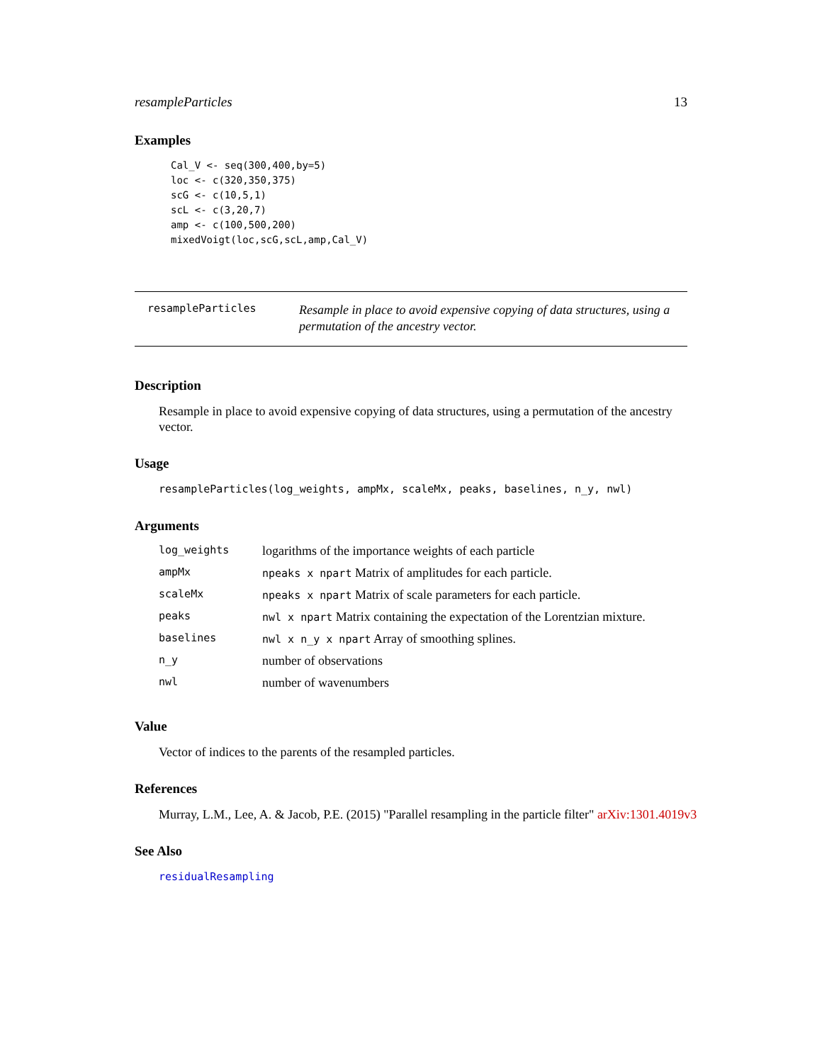resampleParticles 13
Examples
Cal_V <- seq(300,400,by=5)
loc <- c(320,350,375)
scG <- c(10,5,1)
scL <- c(3,20,7)
amp <- c(100,500,200)
mixedVoigt(loc,scG,scL,amp,Cal_V)
resampleParticles
Resample in place to avoid expensive copying of data structures, using a permutation of the ancestry vector.
Description
Resample in place to avoid expensive copying of data structures, using a permutation of the ancestry vector.
Usage
resampleParticles(log_weights, ampMx, scaleMx, peaks, baselines, n_y, nwl)
Arguments
| log_weights | logarithms of the importance weights of each particle |
| ampMx | npeaks x npart Matrix of amplitudes for each particle. |
| scaleMx | npeaks x npart Matrix of scale parameters for each particle. |
| peaks | nwl x npart Matrix containing the expectation of the Lorentzian mixture. |
| baselines | nwl x n_y x npart Array of smoothing splines. |
| n_y | number of observations |
| nwl | number of wavenumbers |
Value
Vector of indices to the parents of the resampled particles.
References
Murray, L.M., Lee, A. & Jacob, P.E. (2015) "Parallel resampling in the particle filter" arXiv:1301.4019v3
See Also
residualResampling